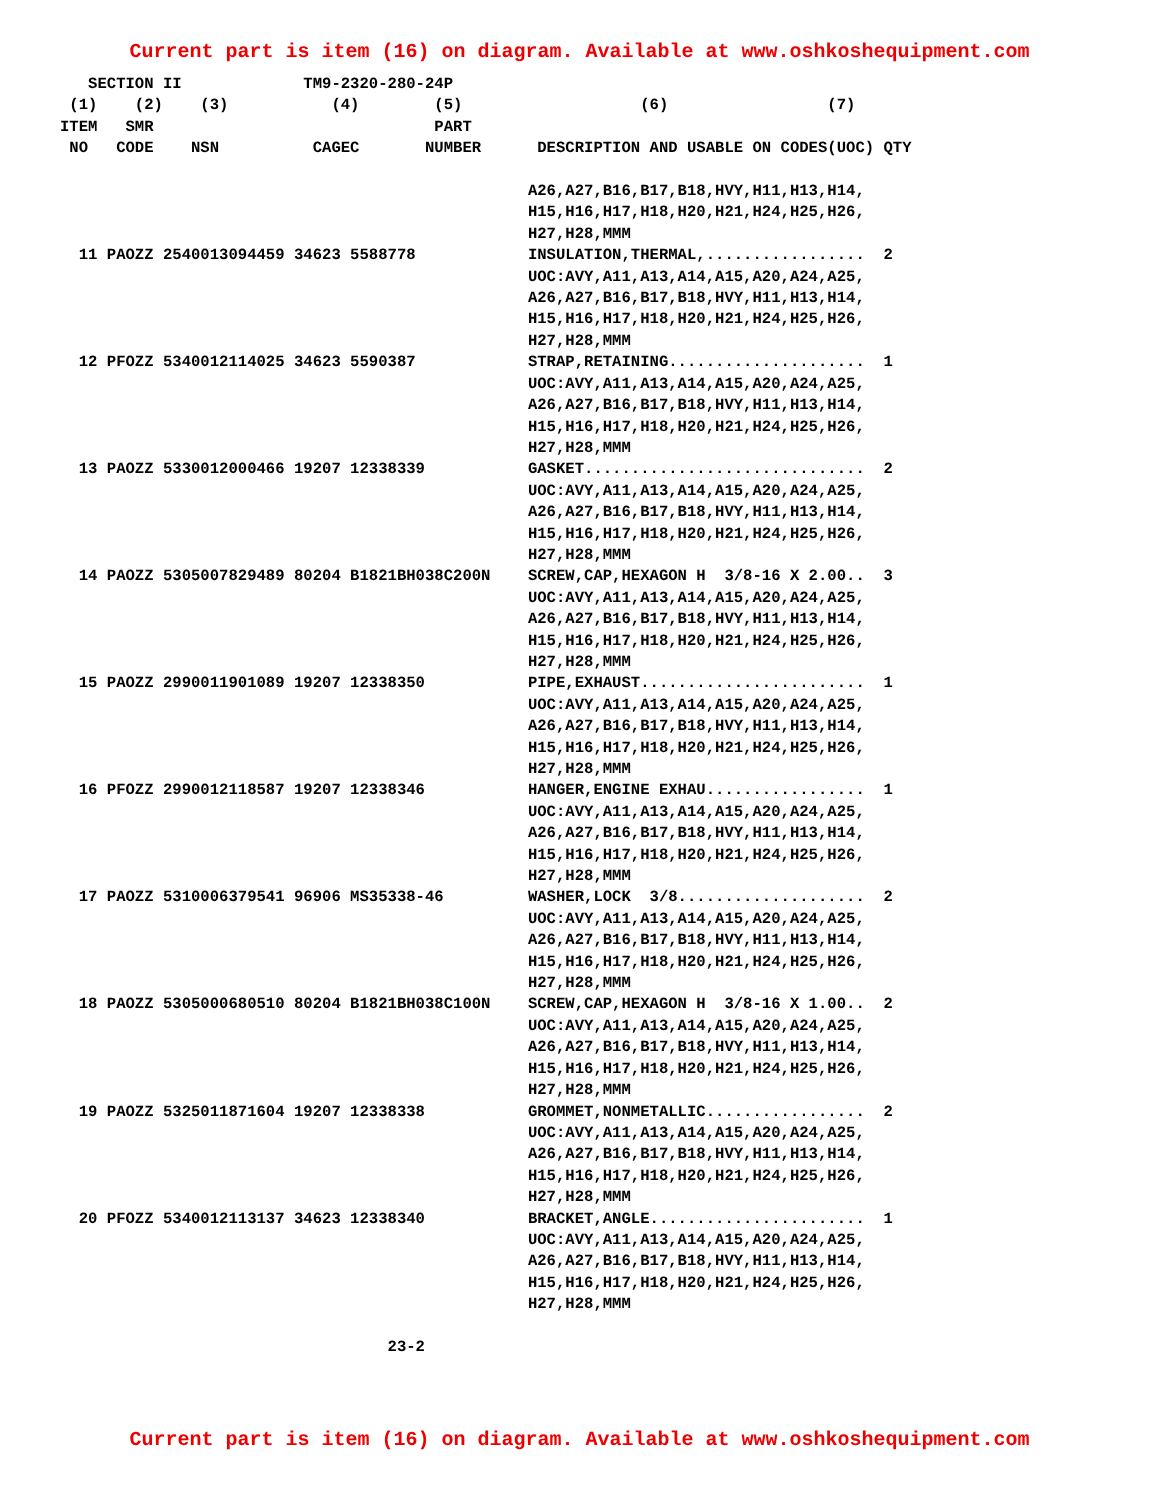Current part is item (16) on diagram. Available at www.oshkoshequipment.com
   SECTION II             TM9-2320-280-24P
 (1)    (2)    (3)           (4)        (5)                   (6)                 (7)
ITEM   SMR                              PART
 NO   CODE    NSN          CAGEC       NUMBER      DESCRIPTION AND USABLE ON CODES(UOC) QTY

                                                  A26,A27,B16,B17,B18,HVY,H11,H13,H14,
                                                  H15,H16,H17,H18,H20,H21,H24,H25,H26,
                                                  H27,H28,MMM
  11 PAOZZ 2540013094459 34623 5588778            INSULATION,THERMAL,.................  2
                                                  UOC:AVY,A11,A13,A14,A15,A20,A24,A25,
                                                  A26,A27,B16,B17,B18,HVY,H11,H13,H14,
                                                  H15,H16,H17,H18,H20,H21,H24,H25,H26,
                                                  H27,H28,MMM
  12 PFOZZ 5340012114025 34623 5590387            STRAP,RETAINING.....................  1
                                                  UOC:AVY,A11,A13,A14,A15,A20,A24,A25,
                                                  A26,A27,B16,B17,B18,HVY,H11,H13,H14,
                                                  H15,H16,H17,H18,H20,H21,H24,H25,H26,
                                                  H27,H28,MMM
  13 PAOZZ 5330012000466 19207 12338339           GASKET..............................  2
                                                  UOC:AVY,A11,A13,A14,A15,A20,A24,A25,
                                                  A26,A27,B16,B17,B18,HVY,H11,H13,H14,
                                                  H15,H16,H17,H18,H20,H21,H24,H25,H26,
                                                  H27,H28,MMM
  14 PAOZZ 5305007829489 80204 B1821BH038C200N    SCREW,CAP,HEXAGON H  3/8-16 X 2.00..  3
                                                  UOC:AVY,A11,A13,A14,A15,A20,A24,A25,
                                                  A26,A27,B16,B17,B18,HVY,H11,H13,H14,
                                                  H15,H16,H17,H18,H20,H21,H24,H25,H26,
                                                  H27,H28,MMM
  15 PAOZZ 2990011901089 19207 12338350           PIPE,EXHAUST........................  1
                                                  UOC:AVY,A11,A13,A14,A15,A20,A24,A25,
                                                  A26,A27,B16,B17,B18,HVY,H11,H13,H14,
                                                  H15,H16,H17,H18,H20,H21,H24,H25,H26,
                                                  H27,H28,MMM
  16 PFOZZ 2990012118587 19207 12338346           HANGER,ENGINE EXHAU.................  1
                                                  UOC:AVY,A11,A13,A14,A15,A20,A24,A25,
                                                  A26,A27,B16,B17,B18,HVY,H11,H13,H14,
                                                  H15,H16,H17,H18,H20,H21,H24,H25,H26,
                                                  H27,H28,MMM
  17 PAOZZ 5310006379541 96906 MS35338-46         WASHER,LOCK  3/8....................  2
                                                  UOC:AVY,A11,A13,A14,A15,A20,A24,A25,
                                                  A26,A27,B16,B17,B18,HVY,H11,H13,H14,
                                                  H15,H16,H17,H18,H20,H21,H24,H25,H26,
                                                  H27,H28,MMM
  18 PAOZZ 5305000680510 80204 B1821BH038C100N    SCREW,CAP,HEXAGON H  3/8-16 X 1.00..  2
                                                  UOC:AVY,A11,A13,A14,A15,A20,A24,A25,
                                                  A26,A27,B16,B17,B18,HVY,H11,H13,H14,
                                                  H15,H16,H17,H18,H20,H21,H24,H25,H26,
                                                  H27,H28,MMM
  19 PAOZZ 5325011871604 19207 12338338           GROMMET,NONMETALLIC.................  2
                                                  UOC:AVY,A11,A13,A14,A15,A20,A24,A25,
                                                  A26,A27,B16,B17,B18,HVY,H11,H13,H14,
                                                  H15,H16,H17,H18,H20,H21,H24,H25,H26,
                                                  H27,H28,MMM
  20 PFOZZ 5340012113137 34623 12338340           BRACKET,ANGLE.......................  1
                                                  UOC:AVY,A11,A13,A14,A15,A20,A24,A25,
                                                  A26,A27,B16,B17,B18,HVY,H11,H13,H14,
                                                  H15,H16,H17,H18,H20,H21,H24,H25,H26,
                                                  H27,H28,MMM

                                   23-2
Current part is item (16) on diagram. Available at www.oshkoshequipment.com